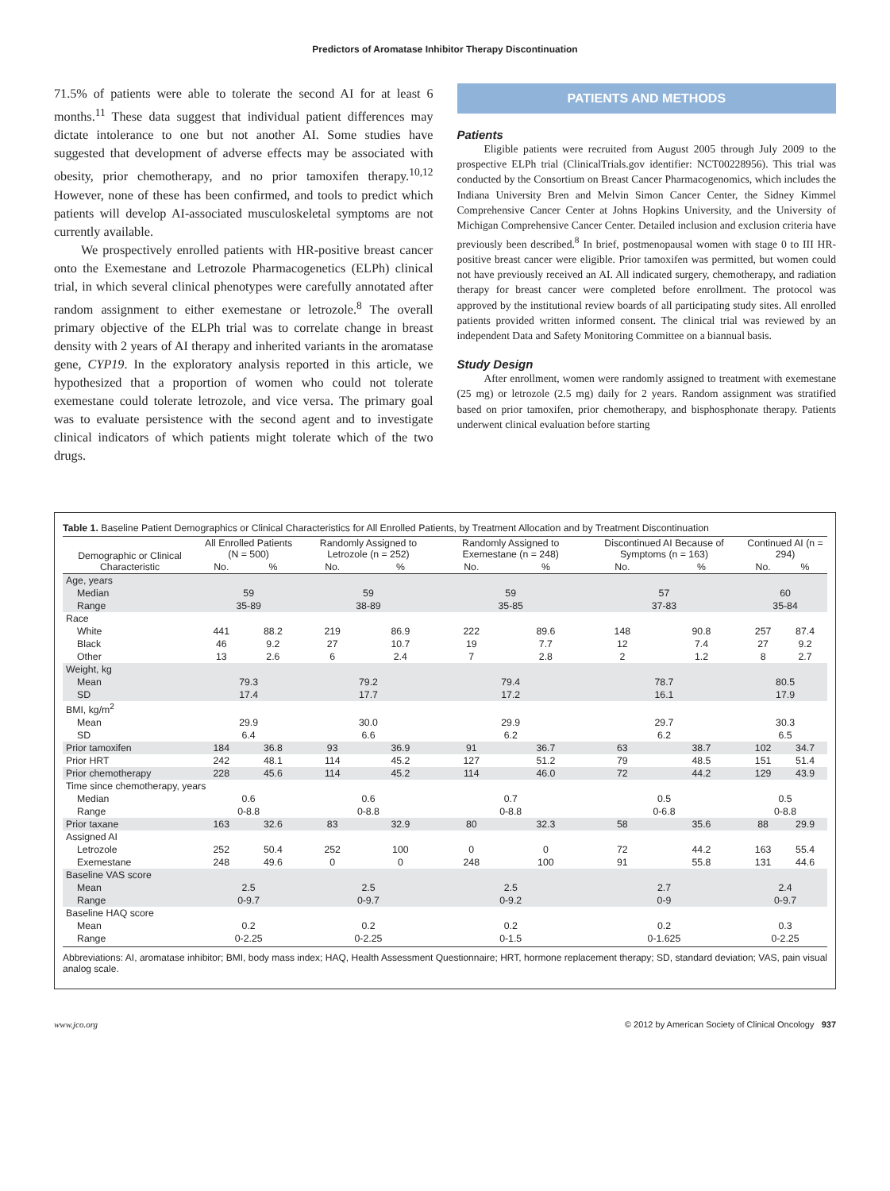Predictors of Aromatase Inhibitor Therapy Discontinuation
71.5% of patients were able to tolerate the second AI for at least 6 months.<sup>11</sup> These data suggest that individual patient differences may dictate intolerance to one but not another AI. Some studies have suggested that development of adverse effects may be associated with obesity, prior chemotherapy, and no prior tamoxifen therapy.<sup>10,12</sup> However, none of these has been confirmed, and tools to predict which patients will develop AI-associated musculoskeletal symptoms are not currently available.
We prospectively enrolled patients with HR-positive breast cancer onto the Exemestane and Letrozole Pharmacogenetics (ELPh) clinical trial, in which several clinical phenotypes were carefully annotated after random assignment to either exemestane or letrozole.<sup>8</sup> The overall primary objective of the ELPh trial was to correlate change in breast density with 2 years of AI therapy and inherited variants in the aromatase gene, CYP19. In the exploratory analysis reported in this article, we hypothesized that a proportion of women who could not tolerate exemestane could tolerate letrozole, and vice versa. The primary goal was to evaluate persistence with the second agent and to investigate clinical indicators of which patients might tolerate which of the two drugs.
PATIENTS AND METHODS
Patients
Eligible patients were recruited from August 2005 through July 2009 to the prospective ELPh trial (ClinicalTrials.gov identifier: NCT00228956). This trial was conducted by the Consortium on Breast Cancer Pharmacogenomics, which includes the Indiana University Bren and Melvin Simon Cancer Center, the Sidney Kimmel Comprehensive Cancer Center at Johns Hopkins University, and the University of Michigan Comprehensive Cancer Center. Detailed inclusion and exclusion criteria have previously been described.<sup>8</sup> In brief, postmenopausal women with stage 0 to III HR-positive breast cancer were eligible. Prior tamoxifen was permitted, but women could not have previously received an AI. All indicated surgery, chemotherapy, and radiation therapy for breast cancer were completed before enrollment. The protocol was approved by the institutional review boards of all participating study sites. All enrolled patients provided written informed consent. The clinical trial was reviewed by an independent Data and Safety Monitoring Committee on a biannual basis.
Study Design
After enrollment, women were randomly assigned to treatment with exemestane (25 mg) or letrozole (2.5 mg) daily for 2 years. Random assignment was stratified based on prior tamoxifen, prior chemotherapy, and bisphosphonate therapy. Patients underwent clinical evaluation before starting
Table 1. Baseline Patient Demographics or Clinical Characteristics for All Enrolled Patients, by Treatment Allocation and by Treatment Discontinuation
| Demographic or Clinical Characteristic | All Enrolled Patients (N = 500) | | Randomly Assigned to Letrozole (n = 252) | | Randomly Assigned to Exemestane (n = 248) | | Discontinued AI Because of Symptoms (n = 163) | | Continued AI (n = 294) | |
| --- | --- | --- | --- | --- | --- | --- | --- | --- | --- | --- |
| | No. | % | No. | % | No. | % | No. | % | No. | % |
| Age, years | | | | | | | | | | |
| Median | 59 | | 59 | | 59 | | 57 | | 60 | |
| Range | 35-89 | | 38-89 | | 35-85 | | 37-83 | | 35-84 | |
| Race | | | | | | | | | | |
| White | 441 | 88.2 | 219 | 86.9 | 222 | 89.6 | 148 | 90.8 | 257 | 87.4 |
| Black | 46 | 9.2 | 27 | 10.7 | 19 | 7.7 | 12 | 7.4 | 27 | 9.2 |
| Other | 13 | 2.6 | 6 | 2.4 | 7 | 2.8 | 2 | 1.2 | 8 | 2.7 |
| Weight, kg | | | | | | | | | | |
| Mean | 79.3 | | 79.2 | | 79.4 | | 78.7 | | 80.5 | |
| SD | 17.4 | | 17.7 | | 17.2 | | 16.1 | | 17.9 | |
| BMI, kg/m<sup>2</sup> | | | | | | | | | | |
| Mean | 29.9 | | 30.0 | | 29.9 | | 29.7 | | 30.3 | |
| SD | 6.4 | | 6.6 | | 6.2 | | 6.2 | | 6.5 | |
| Prior tamoxifen | 184 | 36.8 | 93 | 36.9 | 91 | 36.7 | 63 | 38.7 | 102 | 34.7 |
| Prior HRT | 242 | 48.1 | 114 | 45.2 | 127 | 51.2 | 79 | 48.5 | 151 | 51.4 |
| Prior chemotherapy | 228 | 45.6 | 114 | 45.2 | 114 | 46.0 | 72 | 44.2 | 129 | 43.9 |
| Time since chemotherapy, years | | | | | | | | | | |
| Median | 0.6 | | 0.6 | | 0.7 | | 0.5 | | 0.5 | |
| Range | 0-8.8 | | 0-8.8 | | 0-8.8 | | 0-6.8 | | 0-8.8 | |
| Prior taxane | 163 | 32.6 | 83 | 32.9 | 80 | 32.3 | 58 | 35.6 | 88 | 29.9 |
| Assigned AI | | | | | | | | | | |
| Letrozole | 252 | 50.4 | 252 | 100 | 0 | 0 | 72 | 44.2 | 163 | 55.4 |
| Exemestane | 248 | 49.6 | 0 | 0 | 248 | 100 | 91 | 55.8 | 131 | 44.6 |
| Baseline VAS score | | | | | | | | | | |
| Mean | 2.5 | | 2.5 | | 2.5 | | 2.7 | | 2.4 | |
| Range | 0-9.7 | | 0-9.7 | | 0-9.2 | | 0-9 | | 0-9.7 | |
| Baseline HAQ score | | | | | | | | | | |
| Mean | 0.2 | | 0.2 | | 0.2 | | 0.2 | | 0.3 | |
| Range | 0-2.25 | | 0-2.25 | | 0-1.5 | | 0-1.625 | | 0-2.25 | |
Abbreviations: AI, aromatase inhibitor; BMI, body mass index; HAQ, Health Assessment Questionnaire; HRT, hormone replacement therapy; SD, standard deviation; VAS, pain visual analog scale.
www.jco.org © 2012 by American Society of Clinical Oncology 937